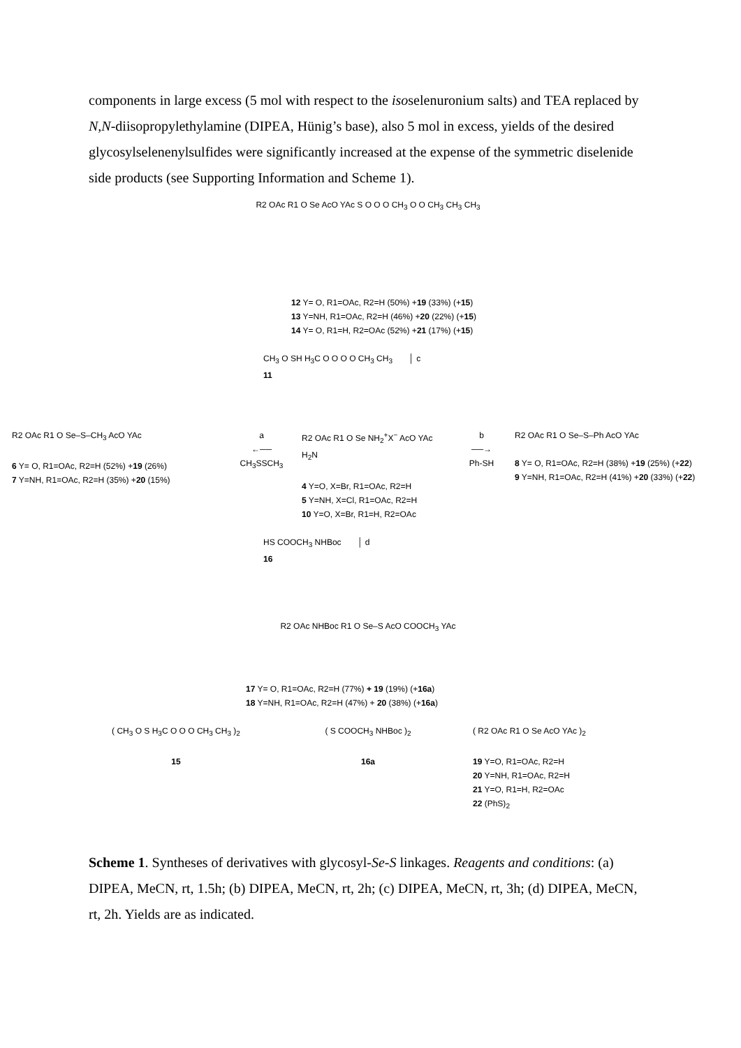components in large excess (5 mol with respect to the isoselenuronium salts) and TEA replaced by N,N-diisopropylethylamine (DIPEA, Hünig’s base), also 5 mol in excess, yields of the desired glycosylselenenylsulfides were significantly increased at the expense of the symmetric diselenide side products (see Supporting Information and Scheme 1).
R2 OAc R1 O Se AcO YAc S O O O CH<sub>3</sub> O O CH<sub>3</sub> CH<sub>3</sub> CH<sub>3</sub>
12 Y= O, R1=OAc, R2=H (50%) +19 (33%) (+15)
13 Y=NH, R1=OAc, R2=H (46%) +20 (22%) (+15)
14 Y= O, R1=H, R2=OAc (52%) +21 (17%) (+15)
CH<sub>3</sub> O SH H<sub>3</sub>C O O O O CH<sub>3</sub> CH<sub>3</sub> │ c
11
R2 OAc R1 O Se–S–CH<sub>3</sub> AcO YAc
6 Y= O, R1=OAc, R2=H (52%) +19 (26%)
7 Y=NH, R1=OAc, R2=H (35%) +20 (15%)
a
←──
CH<sub>3</sub>SSCH<sub>3</sub>
R2 OAc R1 O Se NH<sub>2</sub><sup>+</sup>X<sup>−</sup> AcO YAc H<sub>2</sub>N
4 Y=O, X=Br, R1=OAc, R2=H
5 Y=NH, X=Cl, R1=OAc, R2=H
10 Y=O, X=Br, R1=H, R2=OAc
b
──→
Ph-SH
R2 OAc R1 O Se–S–Ph AcO YAc
8 Y= O, R1=OAc, R2=H (38%) +19 (25%) (+22)
9 Y=NH, R1=OAc, R2=H (41%) +20 (33%) (+22)
HS COOCH<sub>3</sub> NHBoc │ d
16
R2 OAc NHBoc R1 O Se–S AcO COOCH<sub>3</sub> YAc
17 Y= O, R1=OAc, R2=H (77%) + 19 (19%) (+16a)
18 Y=NH, R1=OAc, R2=H (47%) + 20 (38%) (+16a)
( CH<sub>3</sub> O S H<sub>3</sub>C O O O CH<sub>3</sub> CH<sub>3</sub> )<sub>2</sub>
15
( S COOCH<sub>3</sub> NHBoc )<sub>2</sub>
16a
( R2 OAc R1 O Se AcO YAc )<sub>2</sub>
19 Y=O, R1=OAc, R2=H
20 Y=NH, R1=OAc, R2=H
21 Y=O, R1=H, R2=OAc
22 (PhS)<sub>2</sub>
Scheme 1. Syntheses of derivatives with glycosyl-Se-S linkages. Reagents and conditions: (a) DIPEA, MeCN, rt, 1.5h; (b) DIPEA, MeCN, rt, 2h; (c) DIPEA, MeCN, rt, 3h; (d) DIPEA, MeCN, rt, 2h. Yields are as indicated.